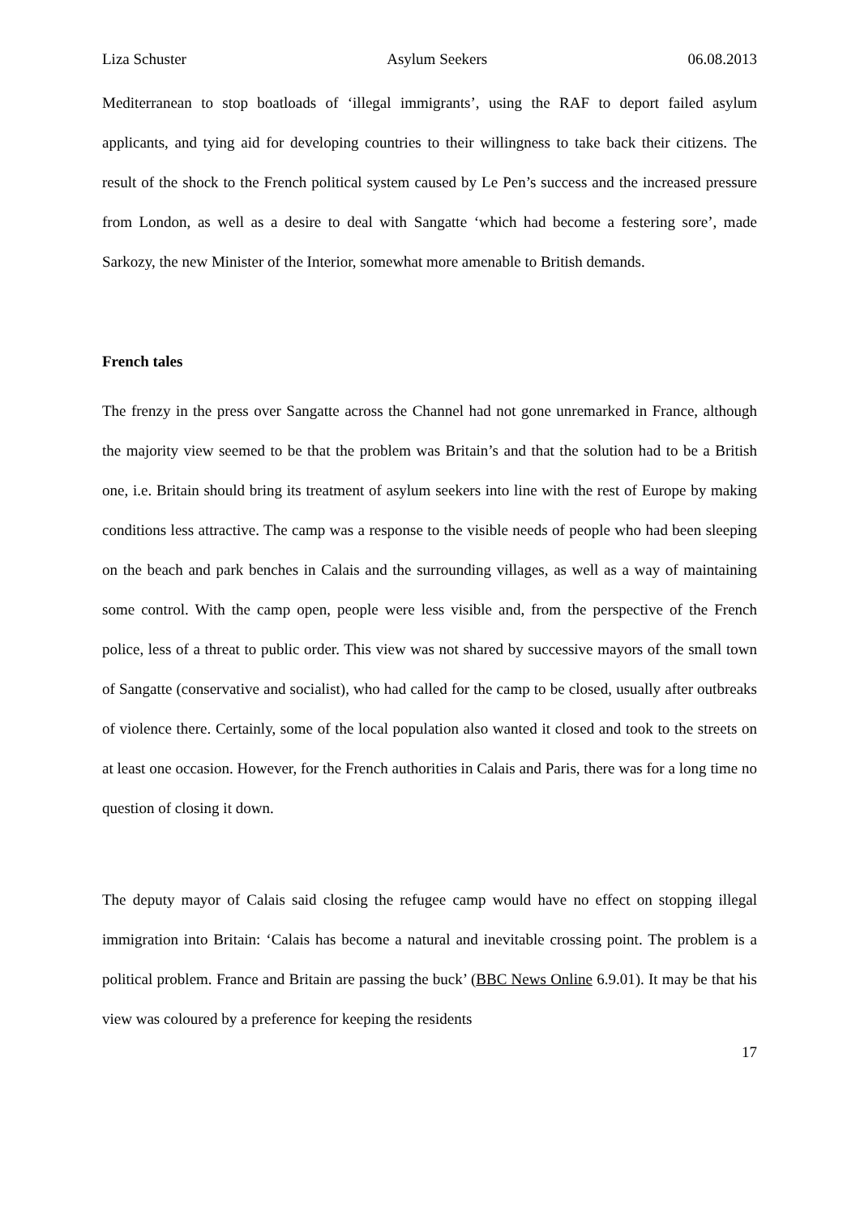Liza Schuster Asylum Seekers 06.08.2013
Mediterranean to stop boatloads of ‘illegal immigrants’, using the RAF to deport failed asylum applicants, and tying aid for developing countries to their willingness to take back their citizens. The result of the shock to the French political system caused by Le Pen’s success and the increased pressure from London, as well as a desire to deal with Sangatte ‘which had become a festering sore’, made Sarkozy, the new Minister of the Interior, somewhat more amenable to British demands.
French tales
The frenzy in the press over Sangatte across the Channel had not gone unremarked in France, although the majority view seemed to be that the problem was Britain’s and that the solution had to be a British one, i.e. Britain should bring its treatment of asylum seekers into line with the rest of Europe by making conditions less attractive. The camp was a response to the visible needs of people who had been sleeping on the beach and park benches in Calais and the surrounding villages, as well as a way of maintaining some control. With the camp open, people were less visible and, from the perspective of the French police, less of a threat to public order. This view was not shared by successive mayors of the small town of Sangatte (conservative and socialist), who had called for the camp to be closed, usually after outbreaks of violence there. Certainly, some of the local population also wanted it closed and took to the streets on at least one occasion. However, for the French authorities in Calais and Paris, there was for a long time no question of closing it down.
The deputy mayor of Calais said closing the refugee camp would have no effect on stopping illegal immigration into Britain: ‘Calais has become a natural and inevitable crossing point. The problem is a political problem. France and Britain are passing the buck’ (BBC News Online 6.9.01). It may be that his view was coloured by a preference for keeping the residents
17